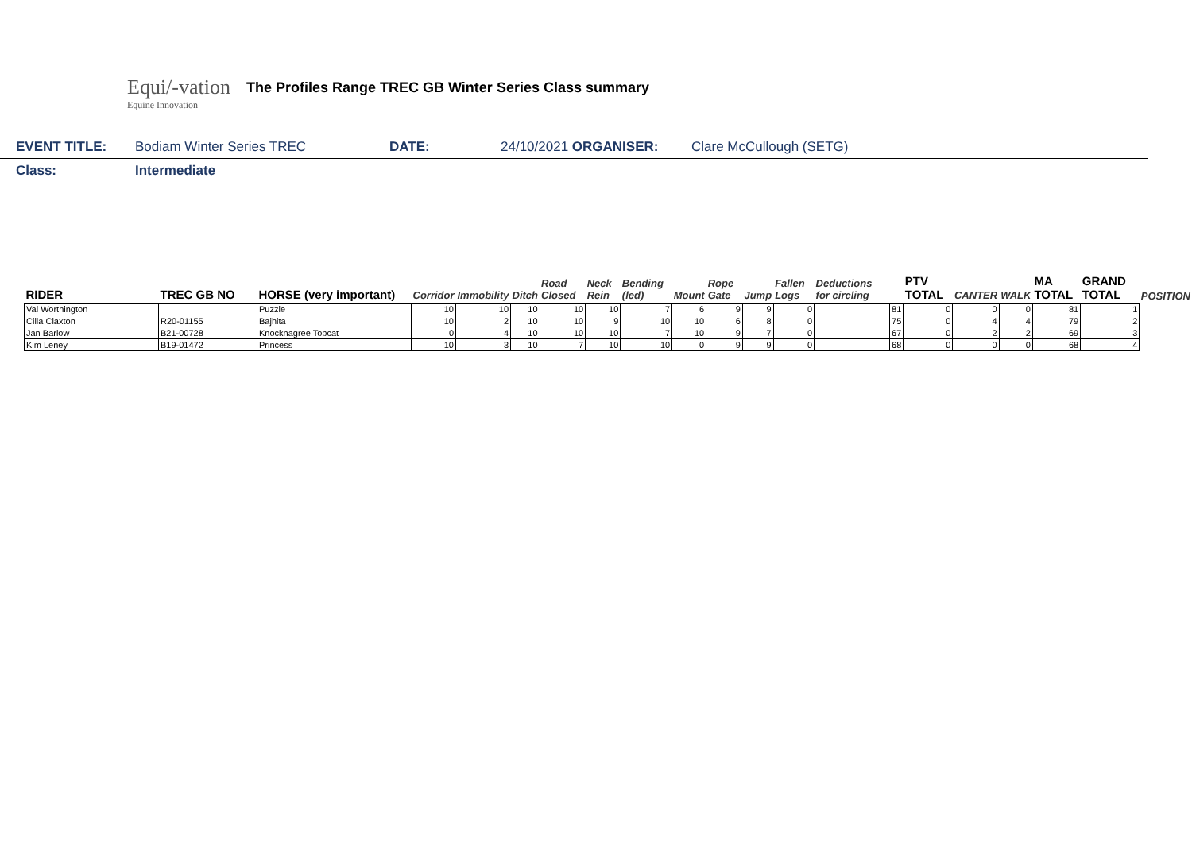Equi/-vation
Equine Innovation
The Profiles Range TREC GB Winter Series Class summary
EVENT TITLE: Bodiam Winter Series TREC DATE: 24/10/2021 ORGANISER: Clare McCullough (SETG)
Class: Intermediate
| RIDER | TREC GB NO | HORSE (very important) | Corridor | Immobility | Ditch | Road Closed | Neck Rein | Bending (led) | Mount | Rope Gate | Jump | Fallen Logs | Deductions for circling | | PTV TOTAL | CANTER | WALK | MA TOTAL | GRAND TOTAL | POSITION |
| --- | --- | --- | --- | --- | --- | --- | --- | --- | --- | --- | --- | --- | --- | --- | --- | --- | --- | --- | --- | --- |
| Val Worthington | | Puzzle | 10 | 10 | 10 | 10 | 10 | 7 | 6 | 9 | 9 | 0 | | 81 | 0 | 0 | 0 | 81 | 1 | |
| Cilla Claxton | R20-01155 | Bajhita | 10 | 2 | 10 | 10 | 9 | 10 | 10 | 6 | 8 | 0 | | 75 | 0 | 4 | 4 | 79 | 2 | |
| Jan Barlow | B21-00728 | Knocknagree Topcat | 0 | 4 | 10 | 10 | 10 | 7 | 10 | 9 | 7 | 0 | | 67 | 0 | 2 | 2 | 69 | 3 | |
| Kim Leney | B19-01472 | Princess | 10 | 3 | 10 | 7 | 10 | 10 | 0 | 9 | 9 | 0 | | 68 | 0 | 0 | 0 | 68 | 4 | |